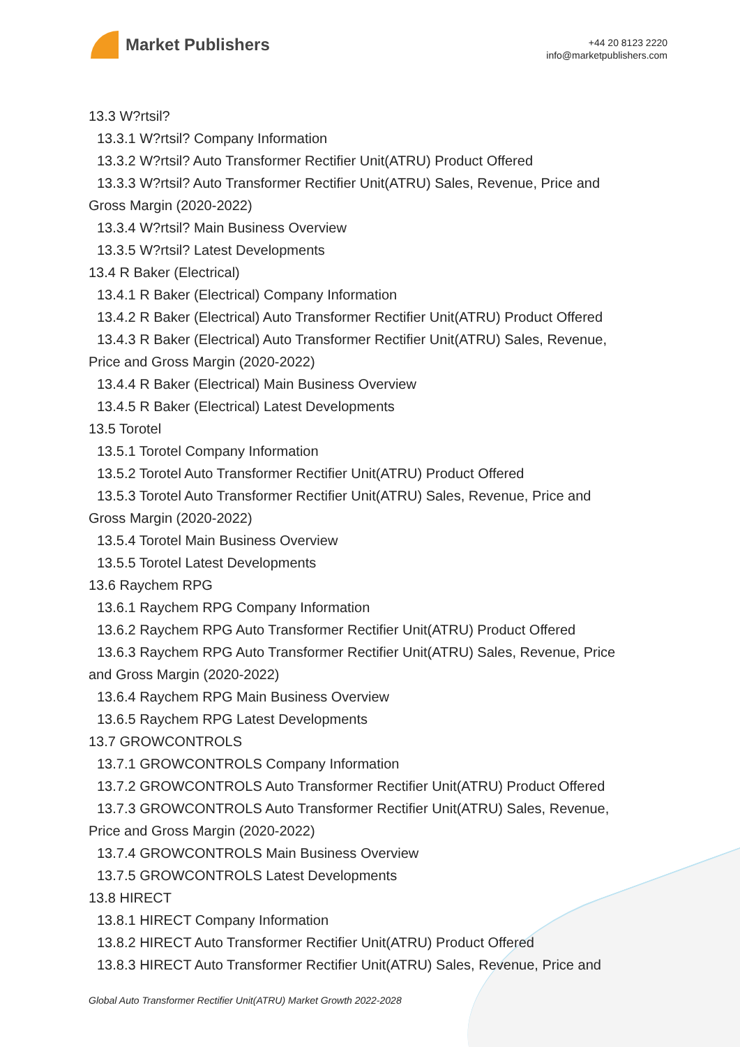Market Publishers
+44 20 8123 2220
info@marketpublishers.com
13.3 W?rtsil?
13.3.1 W?rtsil? Company Information
13.3.2 W?rtsil? Auto Transformer Rectifier Unit(ATRU) Product Offered
13.3.3 W?rtsil? Auto Transformer Rectifier Unit(ATRU) Sales, Revenue, Price and
Gross Margin (2020-2022)
13.3.4 W?rtsil? Main Business Overview
13.3.5 W?rtsil? Latest Developments
13.4 R Baker (Electrical)
13.4.1 R Baker (Electrical) Company Information
13.4.2 R Baker (Electrical) Auto Transformer Rectifier Unit(ATRU) Product Offered
13.4.3 R Baker (Electrical) Auto Transformer Rectifier Unit(ATRU) Sales, Revenue,
Price and Gross Margin (2020-2022)
13.4.4 R Baker (Electrical) Main Business Overview
13.4.5 R Baker (Electrical) Latest Developments
13.5 Torotel
13.5.1 Torotel Company Information
13.5.2 Torotel Auto Transformer Rectifier Unit(ATRU) Product Offered
13.5.3 Torotel Auto Transformer Rectifier Unit(ATRU) Sales, Revenue, Price and
Gross Margin (2020-2022)
13.5.4 Torotel Main Business Overview
13.5.5 Torotel Latest Developments
13.6 Raychem RPG
13.6.1 Raychem RPG Company Information
13.6.2 Raychem RPG Auto Transformer Rectifier Unit(ATRU) Product Offered
13.6.3 Raychem RPG Auto Transformer Rectifier Unit(ATRU) Sales, Revenue, Price
and Gross Margin (2020-2022)
13.6.4 Raychem RPG Main Business Overview
13.6.5 Raychem RPG Latest Developments
13.7 GROWCONTROLS
13.7.1 GROWCONTROLS Company Information
13.7.2 GROWCONTROLS Auto Transformer Rectifier Unit(ATRU) Product Offered
13.7.3 GROWCONTROLS Auto Transformer Rectifier Unit(ATRU) Sales, Revenue,
Price and Gross Margin (2020-2022)
13.7.4 GROWCONTROLS Main Business Overview
13.7.5 GROWCONTROLS Latest Developments
13.8 HIRECT
13.8.1 HIRECT Company Information
13.8.2 HIRECT Auto Transformer Rectifier Unit(ATRU) Product Offered
13.8.3 HIRECT Auto Transformer Rectifier Unit(ATRU) Sales, Revenue, Price and
Global Auto Transformer Rectifier Unit(ATRU) Market Growth 2022-2028